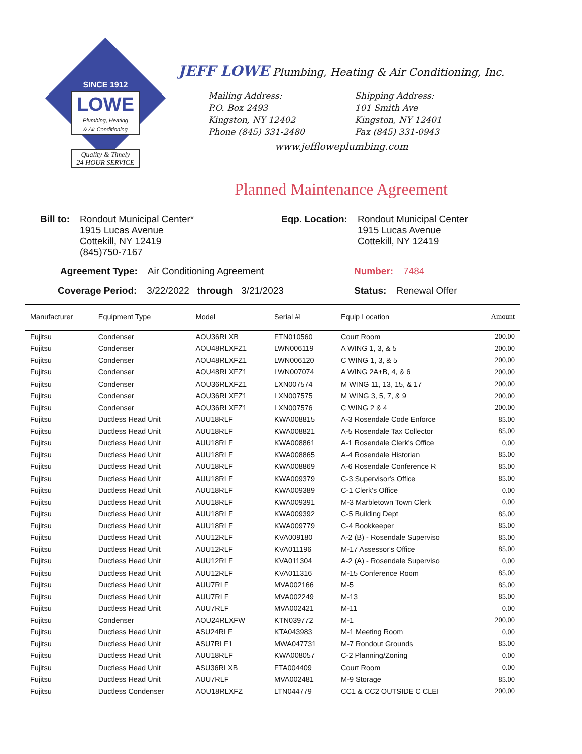SINCE 1912
LOWE Plumbing, Heating
& Air Conditioning
Quality & Timely
24 HOUR SERVICE
JEFF LOWE Plumbing, Heating & Air Conditioning, Inc.
Mailing Address:
P.O. Box 2493
Kingston, NY 12402
Phone (845) 331-2480
Shipping Address:
101 Smith Ave
Kingston, NY 12401
Fax (845) 331-0943
www.jeffloweplumbing.com
Planned Maintenance Agreement
Bill to: Rondout Municipal Center*
1915 Lucas Avenue
Cottekill, NY 12419
(845)750-7167
Eqp. Location: Rondout Municipal Center
1915 Lucas Avenue
Cottekill, NY 12419
Agreement Type: Air Conditioning Agreement Number: 7484
Coverage Period: 3/22/2022 through 3/21/2023 Status: Renewal Offer
| Manufacturer | Equipment Type | Model | Serial #I | Equip Location | Amount |
| --- | --- | --- | --- | --- | --- |
| Fujitsu | Condenser | AOU36RLXB | FTN010560 | Court Room | 200.00 |
| Fujitsu | Condenser | AOU48RLXFZ1 | LWN006119 | A WING 1, 3, & 5 | 200.00 |
| Fujitsu | Condenser | AOU48RLXFZ1 | LWN006120 | C WING 1, 3, & 5 | 200.00 |
| Fujitsu | Condenser | AOU48RLXFZ1 | LWN007074 | A WING 2A+B, 4, & 6 | 200.00 |
| Fujitsu | Condenser | AOU36RLXFZ1 | LXN007574 | M WING 11, 13, 15, & 17 | 200.00 |
| Fujitsu | Condenser | AOU36RLXFZ1 | LXN007575 | M WING 3, 5, 7, & 9 | 200.00 |
| Fujitsu | Condenser | AOU36RLXFZ1 | LXN007576 | C WING 2 & 4 | 200.00 |
| Fujitsu | Ductless Head Unit | AUU18RLF | KWA008815 | A-3 Rosendale Code Enforce | 85.00 |
| Fujitsu | Ductless Head Unit | AUU18RLF | KWA008821 | A-5 Rosendale Tax Collector | 85.00 |
| Fujitsu | Ductless Head Unit | AUU18RLF | KWA008861 | A-1 Rosendale Clerk's Office | 0.00 |
| Fujitsu | Ductless Head Unit | AUU18RLF | KWA008865 | A-4 Rosendale Historian | 85.00 |
| Fujitsu | Ductless Head Unit | AUU18RLF | KWA008869 | A-6 Rosendale Conference R | 85.00 |
| Fujitsu | Ductless Head Unit | AUU18RLF | KWA009379 | C-3 Supervisor's Office | 85.00 |
| Fujitsu | Ductless Head Unit | AUU18RLF | KWA009389 | C-1 Clerk's Office | 0.00 |
| Fujitsu | Ductless Head Unit | AUU18RLF | KWA009391 | M-3 Marbletown Town Clerk | 0.00 |
| Fujitsu | Ductless Head Unit | AUU18RLF | KWA009392 | C-5 Building Dept | 85.00 |
| Fujitsu | Ductless Head Unit | AUU18RLF | KWA009779 | C-4 Bookkeeper | 85.00 |
| Fujitsu | Ductless Head Unit | AUU12RLF | KVA009180 | A-2 (B) - Rosendale Superviso | 85.00 |
| Fujitsu | Ductless Head Unit | AUU12RLF | KVA011196 | M-17 Assessor's Office | 85.00 |
| Fujitsu | Ductless Head Unit | AUU12RLF | KVA011304 | A-2 (A) - Rosendale Superviso | 0.00 |
| Fujitsu | Ductless Head Unit | AUU12RLF | KVA011316 | M-15 Conference Room | 85.00 |
| Fujitsu | Ductless Head Unit | AUU7RLF | MVA002166 | M-5 | 85.00 |
| Fujitsu | Ductless Head Unit | AUU7RLF | MVA002249 | M-13 | 85.00 |
| Fujitsu | Ductless Head Unit | AUU7RLF | MVA002421 | M-11 | 0.00 |
| Fujitsu | Condenser | AOU24RLXFW | KTN039772 | M-1 | 200.00 |
| Fujitsu | Ductless Head Unit | ASU24RLF | KTA043983 | M-1 Meeting Room | 0.00 |
| Fujitsu | Ductless Head Unit | ASU7RLF1 | MWA047731 | M-7 Rondout Grounds | 85.00 |
| Fujitsu | Ductless Head Unit | AUU18RLF | KWA008057 | C-2 Planning/Zoning | 0.00 |
| Fujitsu | Ductless Head Unit | ASU36RLXB | FTA004409 | Court Room | 0.00 |
| Fujitsu | Ductless Head Unit | AUU7RLF | MVA002481 | M-9 Storage | 85.00 |
| Fujitsu | Ductless Condenser | AOU18RLXFZ | LTN044779 | CC1 & CC2 OUTSIDE C CLEI | 200.00 |